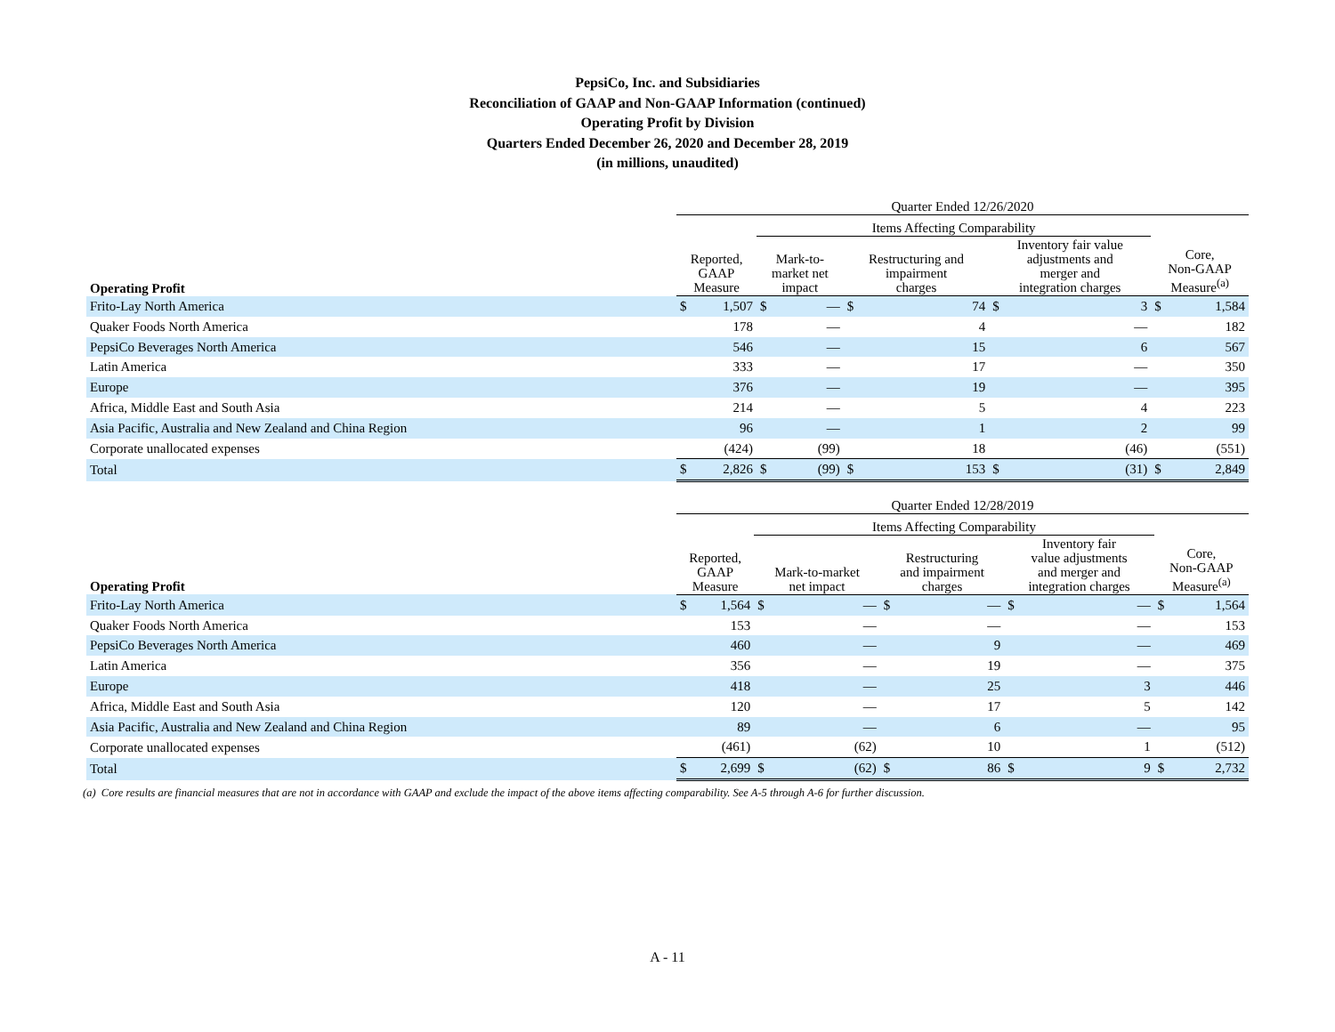PepsiCo, Inc. and Subsidiaries
Reconciliation of GAAP and Non-GAAP Information (continued)
Operating Profit by Division
Quarters Ended December 26, 2020 and December 28, 2019
(in millions, unaudited)
| | Quarter Ended 12/26/2020 | | | | | | | | | |
| --- | --- | --- | --- | --- | --- | --- | --- | --- | --- | --- |
| | | | Items Affecting Comparability | | | | | | | |
| Operating Profit | Reported, GAAP Measure | | Mark-to- market net impact | | Restructuring and impairment charges | | Inventory fair value adjustments and merger and integration charges | | Core, Non-GAAP Measure<sup>(a)</sup> | |
| Frito-Lay North America | $ | 1,507 | $ | — | $ | 74 | $ | 3 | $ | 1,584 |
| Quaker Foods North America | | 178 | | — | | 4 | | — | | 182 |
| PepsiCo Beverages North America | | 546 | | — | | 15 | | 6 | | 567 |
| Latin America | | 333 | | — | | 17 | | — | | 350 |
| Europe | | 376 | | — | | 19 | | — | | 395 |
| Africa, Middle East and South Asia | | 214 | | — | | 5 | | 4 | | 223 |
| Asia Pacific, Australia and New Zealand and China Region | | 96 | | — | | 1 | | 2 | | 99 |
| Corporate unallocated expenses | | (424) | | (99) | | 18 | | (46) | | (551) |
| Total | $ | 2,826 | $ | (99) | $ | 153 | $ | (31) | $ | 2,849 |
| | Quarter Ended 12/28/2019 | | | | | | | | | |
| --- | --- | --- | --- | --- | --- | --- | --- | --- | --- | --- |
| | | | Items Affecting Comparability | | | | | | | |
| Operating Profit | Reported, GAAP Measure | | Mark-to-market net impact | | Restructuring and impairment charges | | Inventory fair value adjustments and merger and integration charges | | Core, Non-GAAP Measure<sup>(a)</sup> | |
| Frito-Lay North America | $ | 1,564 | $ | — | $ | — | $ | — | $ | 1,564 |
| Quaker Foods North America | | 153 | | — | | — | | — | | 153 |
| PepsiCo Beverages North America | | 460 | | — | | 9 | | — | | 469 |
| Latin America | | 356 | | — | | 19 | | — | | 375 |
| Europe | | 418 | | — | | 25 | | 3 | | 446 |
| Africa, Middle East and South Asia | | 120 | | — | | 17 | | 5 | | 142 |
| Asia Pacific, Australia and New Zealand and China Region | | 89 | | — | | 6 | | — | | 95 |
| Corporate unallocated expenses | | (461) | | (62) | | 10 | | 1 | | (512) |
| Total | $ | 2,699 | $ | (62) | $ | 86 | $ | 9 | $ | 2,732 |
(a) Core results are financial measures that are not in accordance with GAAP and exclude the impact of the above items affecting comparability. See A-5 through A-6 for further discussion.
A - 11